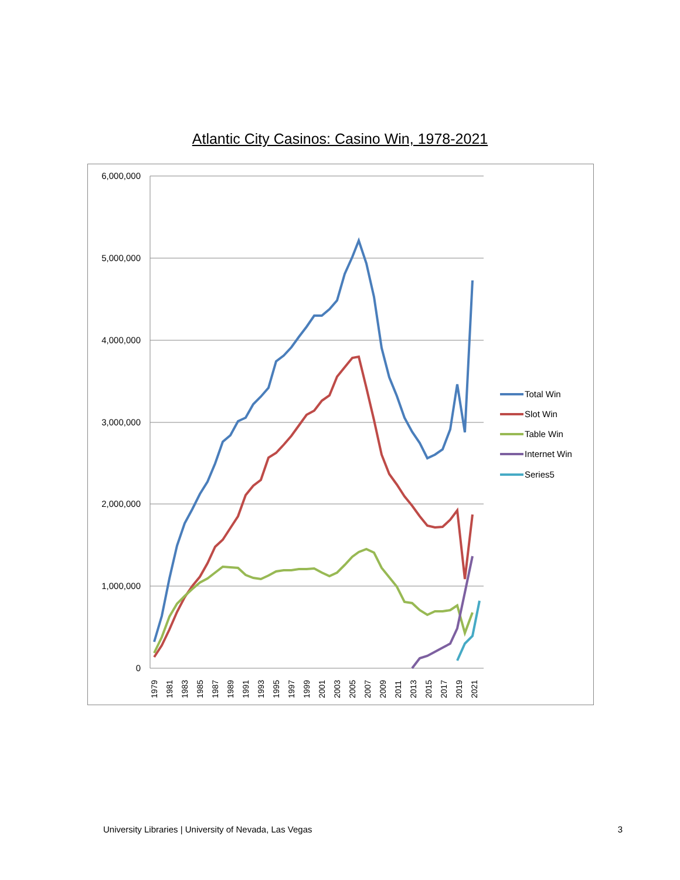Atlantic City Casinos: Casino Win, 1978-2021
6,000,000
5,000,000
4,000,000
3,000,000
2,000,000
1,000,000
0
1979
1981
1983
1985
1987
1989
1991
1993
1995
1997
1999
2001
2003
2005
2007
2009
2011
2013
2015
2017
2019
2021
Total Win
Slot Win
Table Win
Internet Win
Series5
University Libraries | University of Nevada, Las Vegas 3